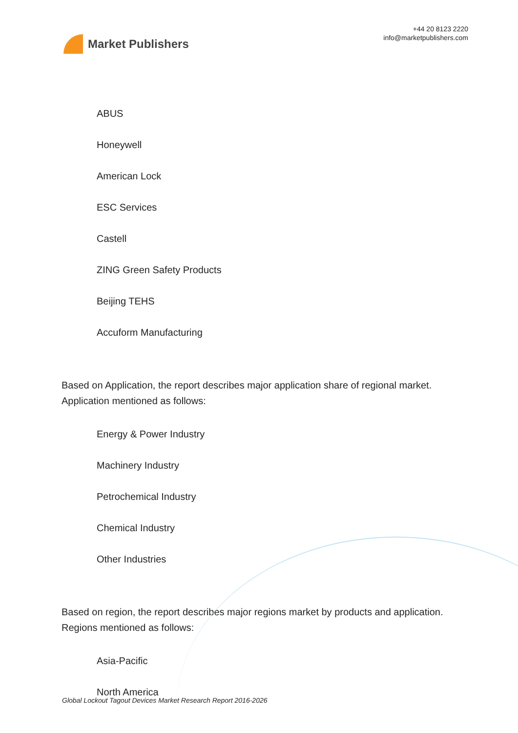Market Publishers
+44 20 8123 2220
info@marketpublishers.com
ABUS
Honeywell
American Lock
ESC Services
Castell
ZING Green Safety Products
Beijing TEHS
Accuform Manufacturing
Based on Application, the report describes major application share of regional market. Application mentioned as follows:
Energy & Power Industry
Machinery Industry
Petrochemical Industry
Chemical Industry
Other Industries
Based on region, the report describes major regions market by products and application. Regions mentioned as follows:
Asia-Pacific
North America
Global Lockout Tagout Devices Market Research Report 2016-2026